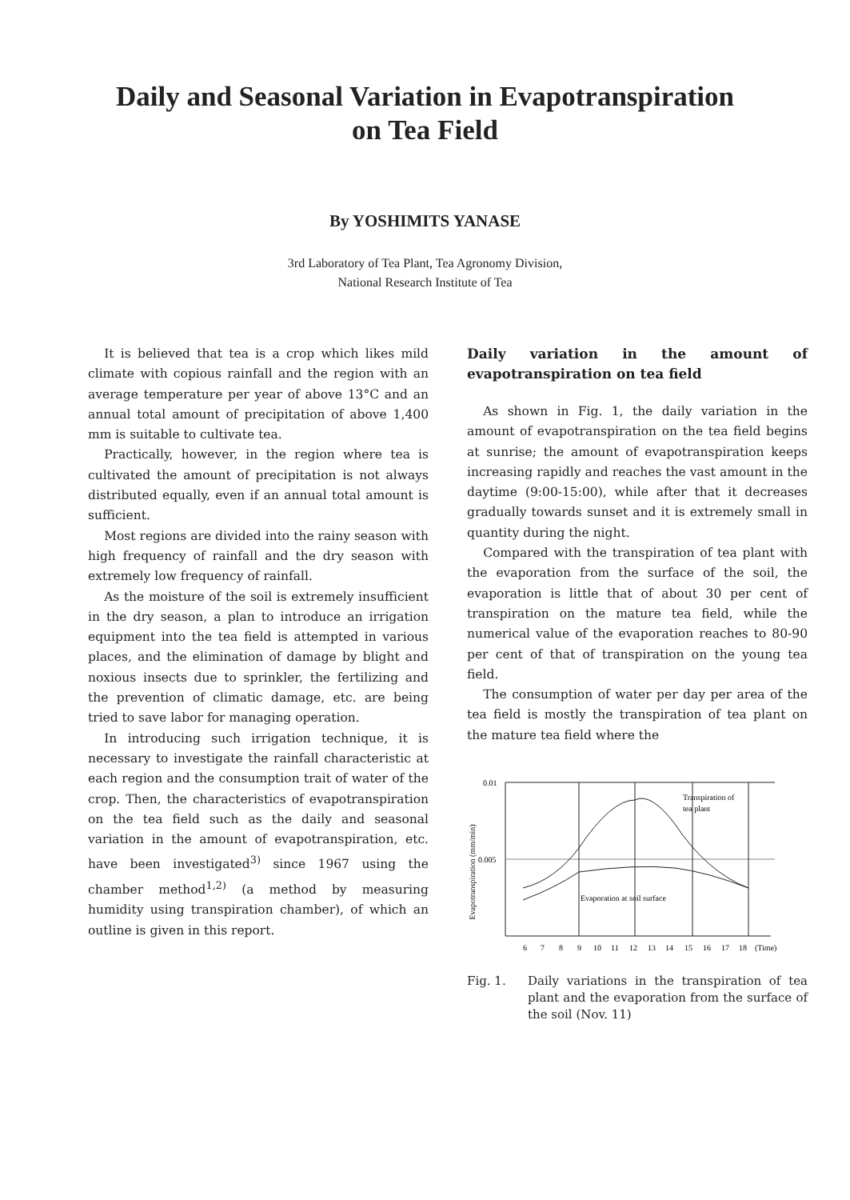Daily and Seasonal Variation in Evapotranspiration
on Tea Field
By YOSHIMITS YANASE
3rd Laboratory of Tea Plant, Tea Agronomy Division,
National Research Institute of Tea
It is believed that tea is a crop which likes mild climate with copious rainfall and the region with an average temperature per year of above 13°C and an annual total amount of precipitation of above 1,400 mm is suitable to cultivate tea.
Practically, however, in the region where tea is cultivated the amount of precipitation is not always distributed equally, even if an annual total amount is sufficient.
Most regions are divided into the rainy season with high frequency of rainfall and the dry season with extremely low frequency of rainfall.
As the moisture of the soil is extremely insufficient in the dry season, a plan to introduce an irrigation equipment into the tea field is attempted in various places, and the elimination of damage by blight and noxious insects due to sprinkler, the fertilizing and the prevention of climatic damage, etc. are being tried to save labor for managing operation.
In introducing such irrigation technique, it is necessary to investigate the rainfall characteristic at each region and the consumption trait of water of the crop. Then, the characteristics of evapotranspiration on the tea field such as the daily and seasonal variation in the amount of evapotranspiration, etc. have been investigated<sup>3)</sup> since 1967 using the chamber method<sup>1,2)</sup> (a method by measuring humidity using transpiration chamber), of which an outline is given in this report.
Daily variation in the amount of evapotranspiration on tea field
As shown in Fig. 1, the daily variation in the amount of evapotranspiration on the tea field begins at sunrise; the amount of evapotranspiration keeps increasing rapidly and reaches the vast amount in the daytime (9:00-15:00), while after that it decreases gradually towards sunset and it is extremely small in quantity during the night.
Compared with the transpiration of tea plant with the evaporation from the surface of the soil, the evaporation is little that of about 30 per cent of transpiration on the mature tea field, while the numerical value of the evaporation reaches to 80-90 per cent of that of transpiration on the young tea field.
The consumption of water per day per area of the tea field is mostly the transpiration of tea plant on the mature tea field where the
Evapotranspiration (mm/min)
0.01
0.005
Transpiration of
tea plant
Evaporation at soil surface
6
7
8
9
10
11
12
13
14
15
16
17
18
(Time)
Fig. 1. Daily variations in the transpiration of tea plant and the evaporation from the surface of the soil (Nov. 11)